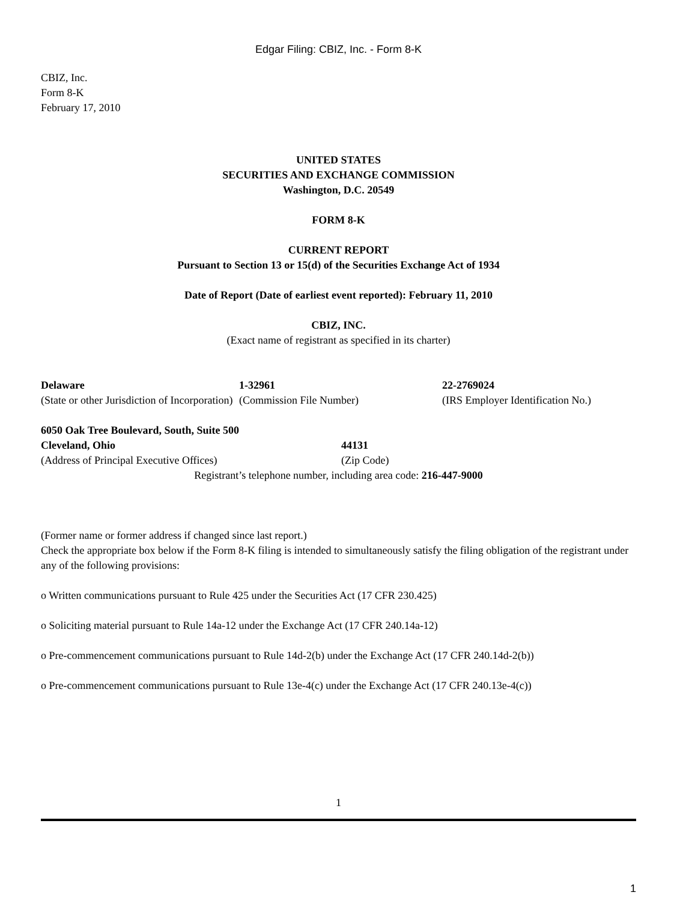Edgar Filing: CBIZ, Inc. - Form 8-K
CBIZ, Inc.
Form 8-K
February 17, 2010
UNITED STATES
SECURITIES AND EXCHANGE COMMISSION
Washington, D.C. 20549
FORM 8-K
CURRENT REPORT
Pursuant to Section 13 or 15(d) of the Securities Exchange Act of 1934
Date of Report (Date of earliest event reported): February 11, 2010
CBIZ, INC.
(Exact name of registrant as specified in its charter)
| Delaware | 1-32961 | 22-2769024 |
| (State or other Jurisdiction of Incorporation) | (Commission File Number) | (IRS Employer Identification No.) |
| 6050 Oak Tree Boulevard, South, Suite 500 | |
| Cleveland, Ohio | 44131 |
| (Address of Principal Executive Offices) | (Zip Code) |
Registrant’s telephone number, including area code: 216-447-9000
(Former name or former address if changed since last report.)
Check the appropriate box below if the Form 8-K filing is intended to simultaneously satisfy the filing obligation of the registrant under any of the following provisions:
o Written communications pursuant to Rule 425 under the Securities Act (17 CFR 230.425)
o Soliciting material pursuant to Rule 14a-12 under the Exchange Act (17 CFR 240.14a-12)
o Pre-commencement communications pursuant to Rule 14d-2(b) under the Exchange Act (17 CFR 240.14d-2(b))
o Pre-commencement communications pursuant to Rule 13e-4(c) under the Exchange Act (17 CFR 240.13e-4(c))
1
1